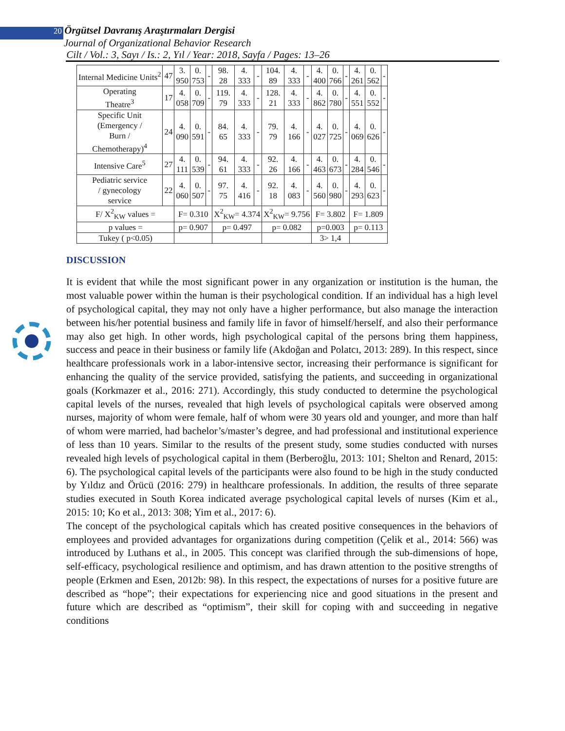20 Örgütsel Davranış Araştırmaları Dergisi
Journal of Organizational Behavior Research
Cilt / Vol.: 3, Sayı / Is.: 2, Yıl / Year: 2018, Sayfa / Pages: 13–26
| Internal Medicine Units<sup>2</sup> | 47 | 3. 950 | 0. 753 | - | 98. 28 | 4. 333 | - | 104. 89 | 4. 333 | - | 4. 400 | 0. 766 | - | 4. 261 | 0. 562 | - |
| Operating Theatre<sup>3</sup> | 17 | 4. 058 | 0. 709 | - | 119. 79 | 4. 333 | - | 128. 21 | 4. 333 | - | 4. 862 | 0. 780 | - | 4. 551 | 0. 552 | - |
| Specific Unit (Emergency / Burn / Chemotherapy)<sup>4</sup> | 24 | 4. 090 | 0. 591 | - | 84. 65 | 4. 333 | - | 79. 79 | 4. 166 | - | 4. 027 | 0. 725 | - | 4. 069 | 0. 626 | - |
| Intensive Care<sup>5</sup> | 27 | 4. 111 | 0. 539 | - | 94. 61 | 4. 333 | - | 92. 26 | 4. 166 | - | 4. 463 | 0. 673 | - | 4. 284 | 0. 546 | - |
| Pediatric service / gynecology service | 22 | 4. 060 | 0. 507 | - | 97. 75 | 4. 416 | - | 92. 18 | 4. 083 | - | 4. 560 | 0. 980 | - | 4. 293 | 0. 623 | - |
| F/ X<sup>2</sup><sub>KW</sub> values = | | F= 0.310 | | | X<sup>2</sup><sub>KW</sub>= 4.374 | | | X<sup>2</sup><sub>KW</sub>= 9.756 | | | F= 3.802 | | | F= 1.809 | | |
| p values = | | p= 0.907 | | | p= 0.497 | | | p= 0.082 | | | p=0.003 | | | p= 0.113 | | |
| Tukey ( p<0.05) | | | | | | | | | | | 3> 1,4 | | | | | |
DISCUSSION
It is evident that while the most significant power in any organization or institution is the human, the most valuable power within the human is their psychological condition. If an individual has a high level of psychological capital, they may not only have a higher performance, but also manage the interaction between his/her potential business and family life in favor of himself/herself, and also their performance may also get high. In other words, high psychological capital of the persons bring them happiness, success and peace in their business or family life (Akdoğan and Polatcı, 2013: 289). In this respect, since healthcare professionals work in a labor-intensive sector, increasing their performance is significant for enhancing the quality of the service provided, satisfying the patients, and succeeding in organizational goals (Korkmazer et al., 2016: 271). Accordingly, this study conducted to determine the psychological capital levels of the nurses, revealed that high levels of psychological capitals were observed among nurses, majority of whom were female, half of whom were 30 years old and younger, and more than half of whom were married, had bachelor’s/master’s degree, and had professional and institutional experience of less than 10 years. Similar to the results of the present study, some studies conducted with nurses revealed high levels of psychological capital in them (Berberoğlu, 2013: 101; Shelton and Renard, 2015: 6). The psychological capital levels of the participants were also found to be high in the study conducted by Yıldız and Örücü (2016: 279) in healthcare professionals. In addition, the results of three separate studies executed in South Korea indicated average psychological capital levels of nurses (Kim et al., 2015: 10; Ko et al., 2013: 308; Yim et al., 2017: 6).
The concept of the psychological capitals which has created positive consequences in the behaviors of employees and provided advantages for organizations during competition (Çelik et al., 2014: 566) was introduced by Luthans et al., in 2005. This concept was clarified through the sub-dimensions of hope, self-efficacy, psychological resilience and optimism, and has drawn attention to the positive strengths of people (Erkmen and Esen, 2012b: 98). In this respect, the expectations of nurses for a positive future are described as “hope”; their expectations for experiencing nice and good situations in the present and future which are described as “optimism”, their skill for coping with and succeeding in negative conditions